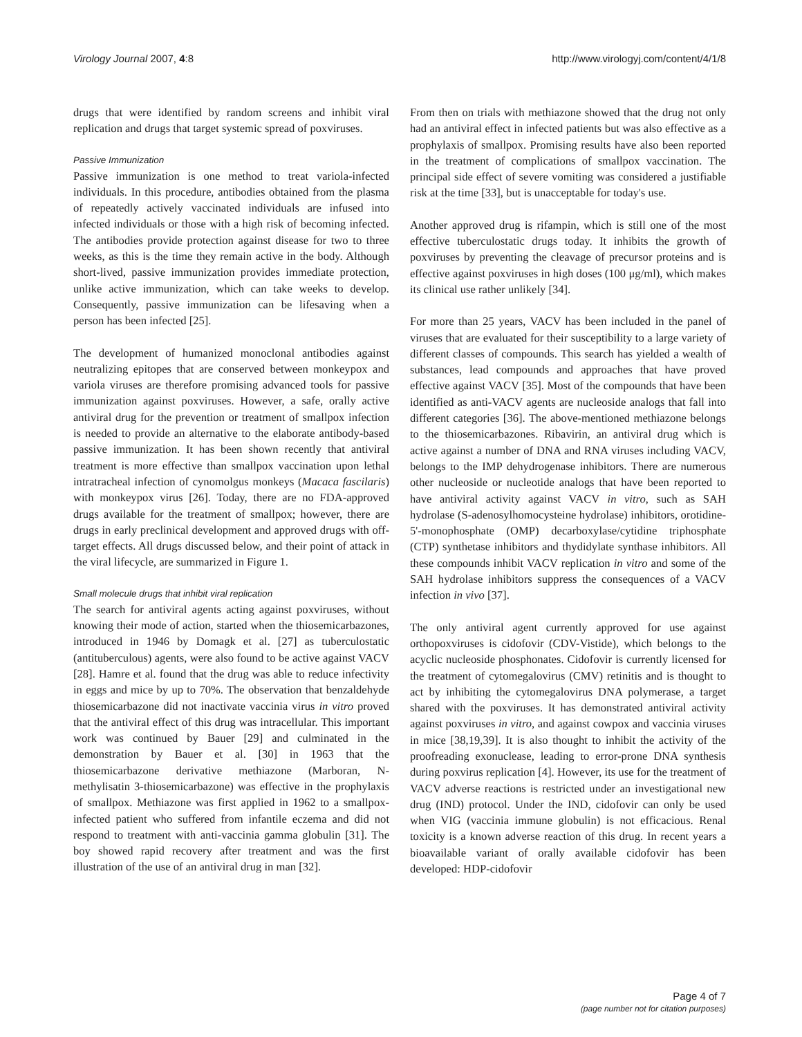Virology Journal 2007, 4:8 http://www.virologyj.com/content/4/1/8
drugs that were identified by random screens and inhibit viral replication and drugs that target systemic spread of poxviruses.
Passive Immunization
Passive immunization is one method to treat variola-infected individuals. In this procedure, antibodies obtained from the plasma of repeatedly actively vaccinated individuals are infused into infected individuals or those with a high risk of becoming infected. The antibodies provide protection against disease for two to three weeks, as this is the time they remain active in the body. Although short-lived, passive immunization provides immediate protection, unlike active immunization, which can take weeks to develop. Consequently, passive immunization can be lifesaving when a person has been infected [25].
The development of humanized monoclonal antibodies against neutralizing epitopes that are conserved between monkeypox and variola viruses are therefore promising advanced tools for passive immunization against poxviruses. However, a safe, orally active antiviral drug for the prevention or treatment of smallpox infection is needed to provide an alternative to the elaborate antibody-based passive immunization. It has been shown recently that antiviral treatment is more effective than smallpox vaccination upon lethal intratracheal infection of cynomolgus monkeys (Macaca fascilaris) with monkeypox virus [26]. Today, there are no FDA-approved drugs available for the treatment of smallpox; however, there are drugs in early preclinical development and approved drugs with off-target effects. All drugs discussed below, and their point of attack in the viral lifecycle, are summarized in Figure 1.
Small molecule drugs that inhibit viral replication
The search for antiviral agents acting against poxviruses, without knowing their mode of action, started when the thiosemicarbazones, introduced in 1946 by Domagk et al. [27] as tuberculostatic (antituberculous) agents, were also found to be active against VACV [28]. Hamre et al. found that the drug was able to reduce infectivity in eggs and mice by up to 70%. The observation that benzaldehyde thiosemicarbazone did not inactivate vaccinia virus in vitro proved that the antiviral effect of this drug was intracellular. This important work was continued by Bauer [29] and culminated in the demonstration by Bauer et al. [30] in 1963 that the thiosemicarbazone derivative methiazone (Marboran, N-methylisatin 3-thiosemicarbazone) was effective in the prophylaxis of smallpox. Methiazone was first applied in 1962 to a smallpox-infected patient who suffered from infantile eczema and did not respond to treatment with anti-vaccinia gamma globulin [31]. The boy showed rapid recovery after treatment and was the first illustration of the use of an antiviral drug in man [32].
From then on trials with methiazone showed that the drug not only had an antiviral effect in infected patients but was also effective as a prophylaxis of smallpox. Promising results have also been reported in the treatment of complications of smallpox vaccination. The principal side effect of severe vomiting was considered a justifiable risk at the time [33], but is unacceptable for today's use.
Another approved drug is rifampin, which is still one of the most effective tuberculostatic drugs today. It inhibits the growth of poxviruses by preventing the cleavage of precursor proteins and is effective against poxviruses in high doses (100 μg/ml), which makes its clinical use rather unlikely [34].
For more than 25 years, VACV has been included in the panel of viruses that are evaluated for their susceptibility to a large variety of different classes of compounds. This search has yielded a wealth of substances, lead compounds and approaches that have proved effective against VACV [35]. Most of the compounds that have been identified as anti-VACV agents are nucleoside analogs that fall into different categories [36]. The above-mentioned methiazone belongs to the thiosemicarbazones. Ribavirin, an antiviral drug which is active against a number of DNA and RNA viruses including VACV, belongs to the IMP dehydrogenase inhibitors. There are numerous other nucleoside or nucleotide analogs that have been reported to have antiviral activity against VACV in vitro, such as SAH hydrolase (S-adenosylhomocysteine hydrolase) inhibitors, orotidine-5'-monophosphate (OMP) decarboxylase/cytidine triphosphate (CTP) synthetase inhibitors and thydidylate synthase inhibitors. All these compounds inhibit VACV replication in vitro and some of the SAH hydrolase inhibitors suppress the consequences of a VACV infection in vivo [37].
The only antiviral agent currently approved for use against orthopoxviruses is cidofovir (CDV-Vistide), which belongs to the acyclic nucleoside phosphonates. Cidofovir is currently licensed for the treatment of cytomegalovirus (CMV) retinitis and is thought to act by inhibiting the cytomegalovirus DNA polymerase, a target shared with the poxviruses. It has demonstrated antiviral activity against poxviruses in vitro, and against cowpox and vaccinia viruses in mice [38,19,39]. It is also thought to inhibit the activity of the proofreading exonuclease, leading to error-prone DNA synthesis during poxvirus replication [4]. However, its use for the treatment of VACV adverse reactions is restricted under an investigational new drug (IND) protocol. Under the IND, cidofovir can only be used when VIG (vaccinia immune globulin) is not efficacious. Renal toxicity is a known adverse reaction of this drug. In recent years a bioavailable variant of orally available cidofovir has been developed: HDP-cidofovir
Page 4 of 7
(page number not for citation purposes)